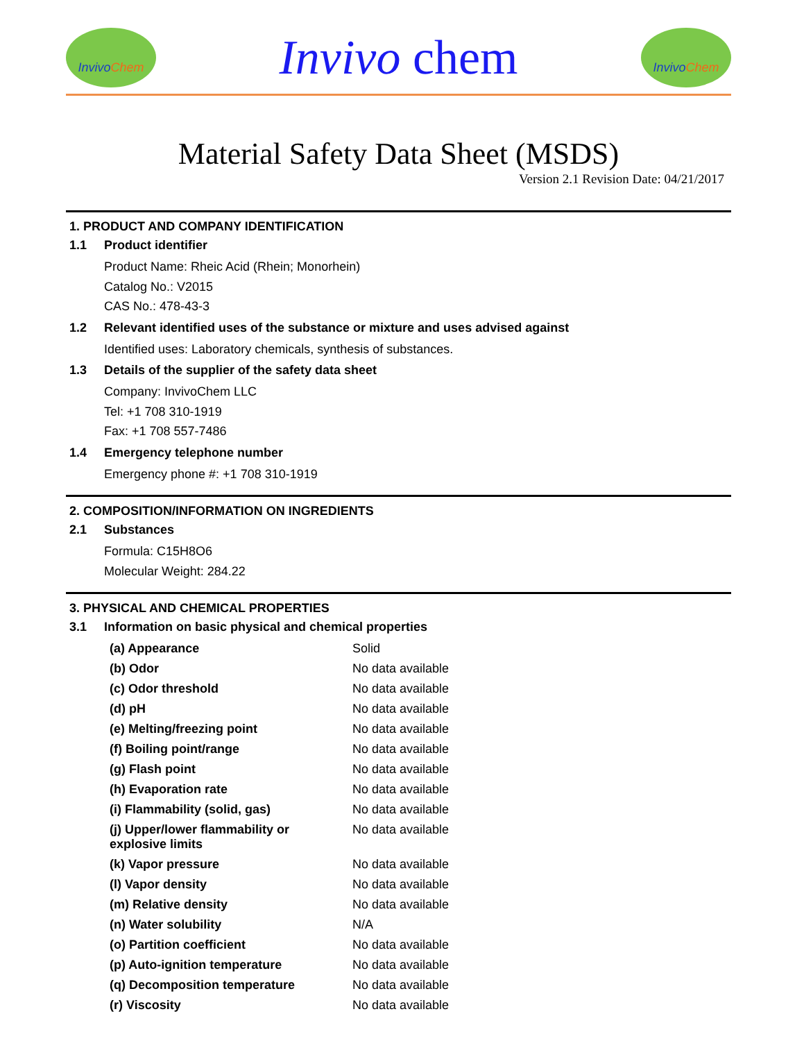Invivo Chem
Invivo chem
Invivo Chem
Material Safety Data Sheet (MSDS)
Version 2.1 Revision Date: 04/21/2017
1. PRODUCT AND COMPANY IDENTIFICATION
1.1 Product identifier
Product Name: Rheic Acid (Rhein; Monorhein)
Catalog No.: V2015
CAS No.: 478-43-3
1.2 Relevant identified uses of the substance or mixture and uses advised against
Identified uses: Laboratory chemicals, synthesis of substances.
1.3 Details of the supplier of the safety data sheet
Company: InvivoChem LLC
Tel: +1 708 310-1919
Fax: +1 708 557-7486
1.4 Emergency telephone number
Emergency phone #: +1 708 310-1919
2. COMPOSITION/INFORMATION ON INGREDIENTS
2.1 Substances
Formula: C15H8O6
Molecular Weight: 284.22
3. PHYSICAL AND CHEMICAL PROPERTIES
3.1 Information on basic physical and chemical properties
| (a) Appearance | Solid |
| (b) Odor | No data available |
| (c) Odor threshold | No data available |
| (d) pH | No data available |
| (e) Melting/freezing point | No data available |
| (f) Boiling point/range | No data available |
| (g) Flash point | No data available |
| (h) Evaporation rate | No data available |
| (i) Flammability (solid, gas) | No data available |
| (j) Upper/lower flammability or explosive limits | No data available |
| (k) Vapor pressure | No data available |
| (l) Vapor density | No data available |
| (m) Relative density | No data available |
| (n) Water solubility | N/A |
| (o) Partition coefficient | No data available |
| (p) Auto-ignition temperature | No data available |
| (q) Decomposition temperature | No data available |
| (r) Viscosity | No data available |